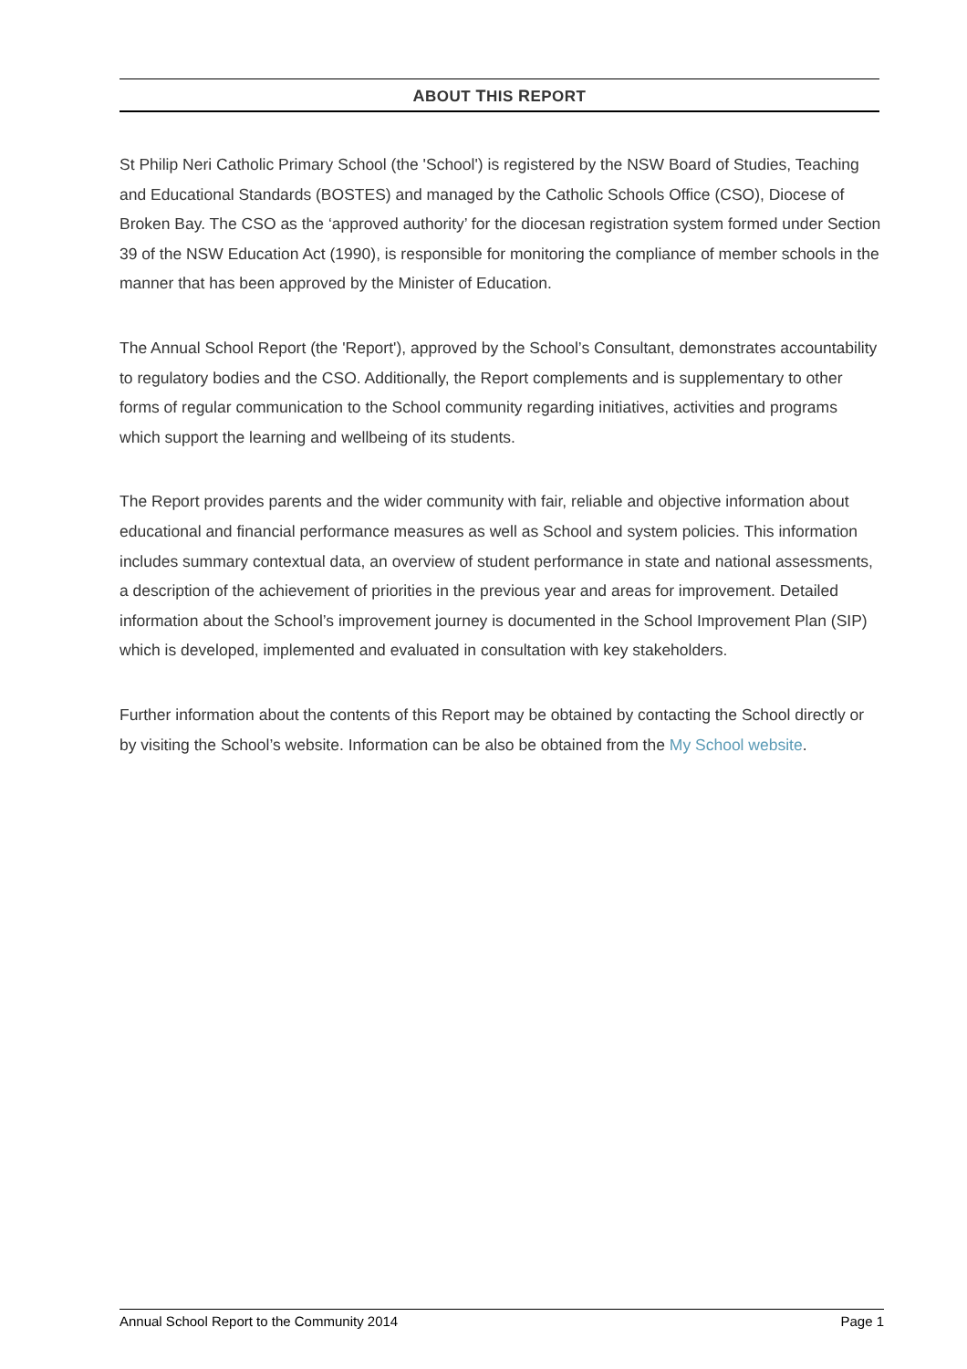ABOUT THIS REPORT
St Philip Neri Catholic Primary School (the 'School') is registered by the NSW Board of Studies, Teaching and Educational Standards (BOSTES) and managed by the Catholic Schools Office (CSO), Diocese of Broken Bay. The CSO as the ‘approved authority’ for the diocesan registration system formed under Section 39 of the NSW Education Act (1990), is responsible for monitoring the compliance of member schools in the manner that has been approved by the Minister of Education.
The Annual School Report (the 'Report'), approved by the School’s Consultant, demonstrates accountability to regulatory bodies and the CSO. Additionally, the Report complements and is supplementary to other forms of regular communication to the School community regarding initiatives, activities and programs which support the learning and wellbeing of its students.
The Report provides parents and the wider community with fair, reliable and objective information about educational and financial performance measures as well as School and system policies. This information includes summary contextual data, an overview of student performance in state and national assessments, a description of the achievement of priorities in the previous year and areas for improvement. Detailed information about the School’s improvement journey is documented in the School Improvement Plan (SIP) which is developed, implemented and evaluated in consultation with key stakeholders.
Further information about the contents of this Report may be obtained by contacting the School directly or by visiting the School’s website. Information can be also be obtained from the My School website.
Annual School Report to the Community 2014 Page 1